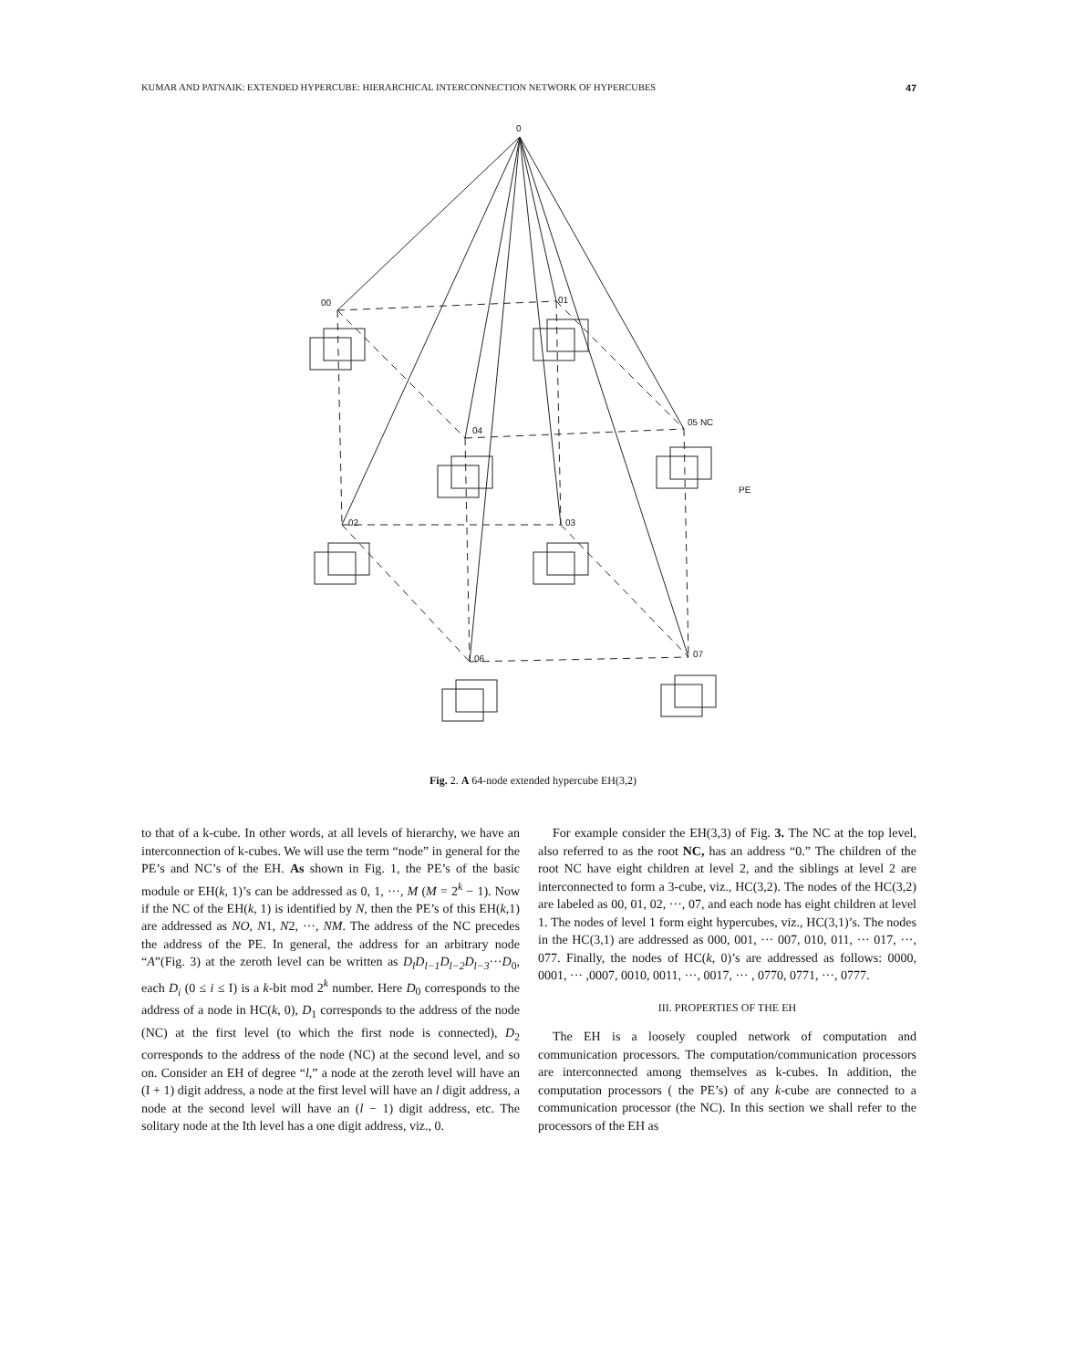KUMAR AND PATNAIK: EXTENDED HYPERCUBE: HIERARCHICAL INTERCONNECTION NETWORK OF HYPERCUBES 47
0
00
01
04
05 NC
PE
02
03
06
07
Fig. 2. A 64-node extended hypercube EH(3,2)
to that of a k-cube. In other words, at all levels of hierarchy, we have an interconnection of k-cubes. We will use the term “node” in general for the PE’s and NC’s of the EH. As shown in Fig. 1, the PE’s of the basic module or EH(k, 1)’s can be addressed as 0, 1, ···, M (M = 2<sup>k</sup> − 1). Now if the NC of the EH(k, 1) is identified by N, then the PE’s of this EH(k,1) are addressed as NO, N1, N2, ···, NM. The address of the NC precedes the address of the PE. In general, the address for an arbitrary node “A”(Fig. 3) at the zeroth level can be written as D<sub>l</sub>D<sub>l−1</sub>D<sub>l−2</sub>D<sub>l−3</sub>···D<sub>0</sub>, each D<sub>i</sub> (0 ≤ i ≤ I) is a k-bit mod 2<sup>k</sup> number. Here D<sub>0</sub> corresponds to the address of a node in HC(k, 0), D<sub>1</sub> corresponds to the address of the node (NC) at the first level (to which the first node is connected), D<sub>2</sub> corresponds to the address of the node (NC) at the second level, and so on. Consider an EH of degree “l,” a node at the zeroth level will have an (I + 1) digit address, a node at the first level will have an l digit address, a node at the second level will have an (l − 1) digit address, etc. The solitary node at the Ith level has a one digit address, viz., 0.
For example consider the EH(3,3) of Fig. 3. The NC at the top level, also referred to as the root NC, has an address “0.” The children of the root NC have eight children at level 2, and the siblings at level 2 are interconnected to form a 3-cube, viz., HC(3,2). The nodes of the HC(3,2) are labeled as 00, 01, 02, ···, 07, and each node has eight children at level 1. The nodes of level 1 form eight hypercubes, viz., HC(3,1)’s. The nodes in the HC(3,1) are addressed as 000, 001, ··· 007, 010, 011, ··· 017, ···, 077. Finally, the nodes of HC(k, 0)’s are addressed as follows: 0000, 0001, ··· ,0007, 0010, 0011, ···, 0017, ··· , 0770, 0771, ···, 0777.
III. PROPERTIES OF THE EH
The EH is a loosely coupled network of computation and communication processors. The computation/communication processors are interconnected among themselves as k-cubes. In addition, the computation processors ( the PE’s) of any k-cube are connected to a communication processor (the NC). In this section we shall refer to the processors of the EH as